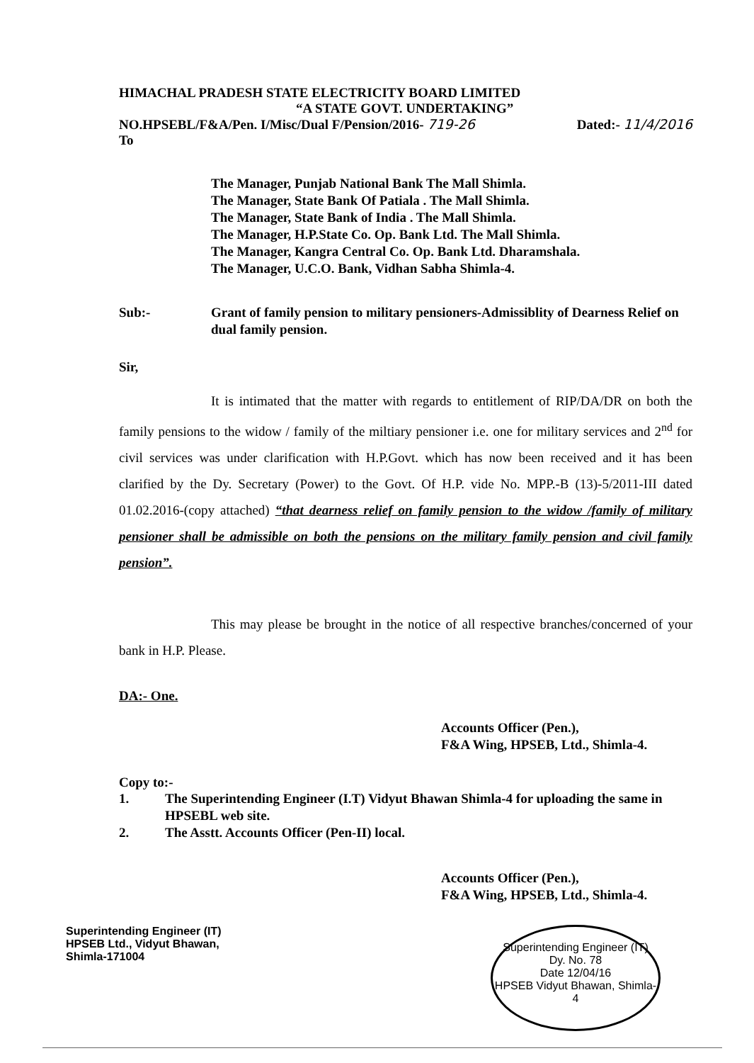HIMACHAL PRADESH STATE ELECTRICITY BOARD LIMITED
“A STATE GOVT. UNDERTAKING”
NO.HPSEBL/F&A/Pen. I/Misc/Dual F/Pension/2016- 719-26 Dated:- 11/4/2016
To
The Manager, Punjab National Bank The Mall Shimla.
The Manager, State Bank Of Patiala . The Mall Shimla.
The Manager, State Bank of India . The Mall Shimla.
The Manager, H.P.State Co. Op. Bank Ltd. The Mall Shimla.
The Manager, Kangra Central Co. Op. Bank Ltd. Dharamshala.
The Manager, U.C.O. Bank, Vidhan Sabha Shimla-4.
Sub:- Grant of family pension to military pensioners-Admissiblity of Dearness Relief on dual family pension.
Sir,
It is intimated that the matter with regards to entitlement of RIP/DA/DR on both the family pensions to the widow / family of the miltiary pensioner i.e. one for military services and 2<sup>nd</sup> for civil services was under clarification with H.P.Govt. which has now been received and it has been clarified by the Dy. Secretary (Power) to the Govt. Of H.P. vide No. MPP.-B (13)-5/2011-III dated 01.02.2016-(copy attached) “that dearness relief on family pension to the widow /family of military pensioner shall be admissible on both the pensions on the military family pension and civil family pension”.
This may please be brought in the notice of all respective branches/concerned of your bank in H.P. Please.
DA:- One.
Accounts Officer (Pen.),
F&A Wing, HPSEB, Ltd., Shimla-4.
Copy to:-
1. The Superintending Engineer (I.T) Vidyut Bhawan Shimla-4 for uploading the same in HPSEBL web site.
2. The Asstt. Accounts Officer (Pen-II) local.
Accounts Officer (Pen.),
F&A Wing, HPSEB, Ltd., Shimla-4.
Superintending Engineer (IT)
HPSEB Ltd., Vidyut Bhawan,
Shimla-171004
Superintending Engineer (IT)
Dy. No. 78
Date 12/04/16
HPSEB Vidyut Bhawan, Shimla-4